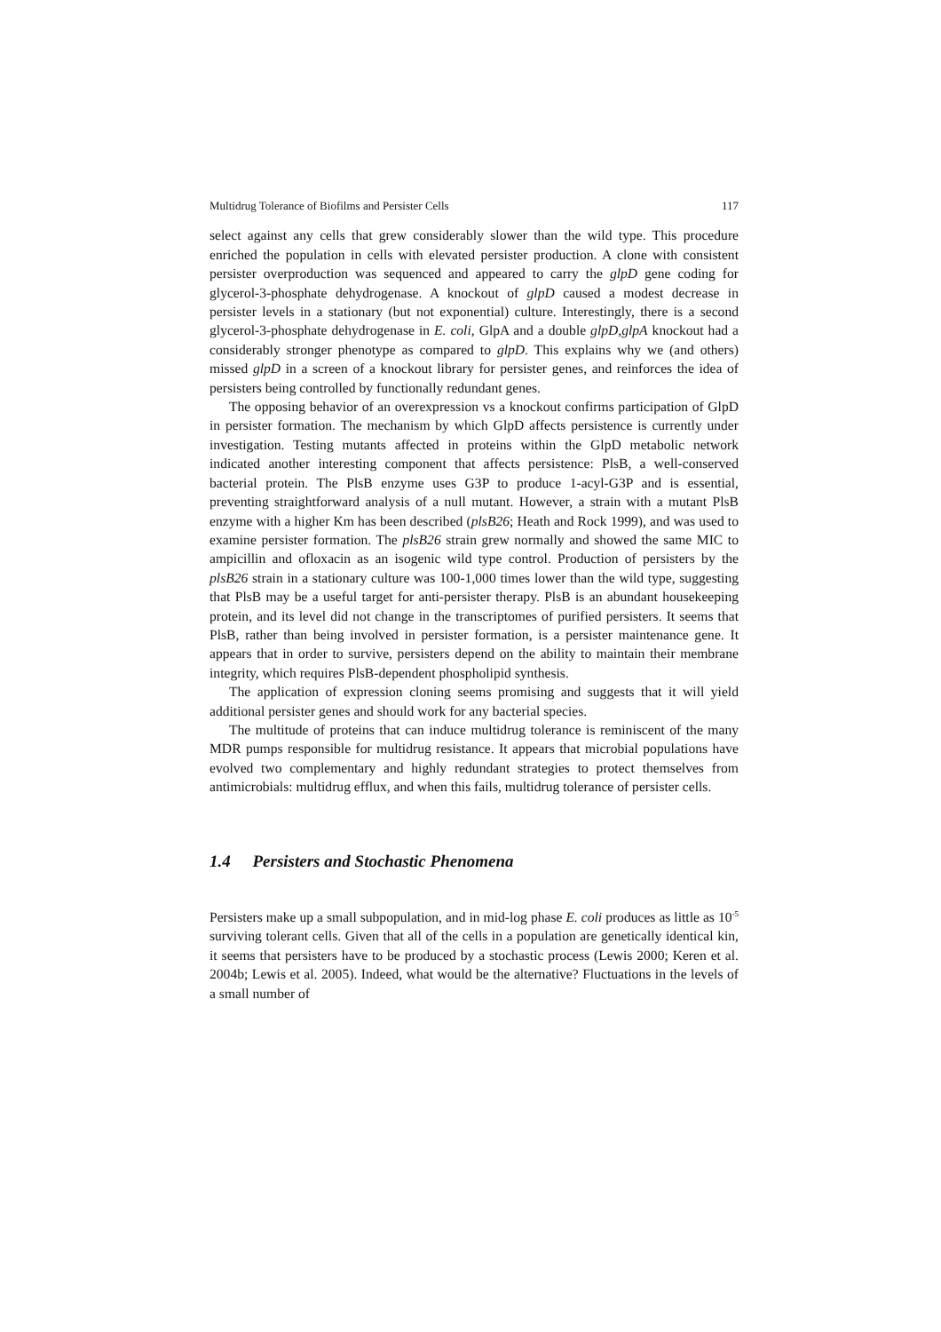Multidrug Tolerance of Biofilms and Persister Cells 117
select against any cells that grew considerably slower than the wild type. This procedure enriched the population in cells with elevated persister production. A clone with consistent persister overproduction was sequenced and appeared to carry the glpD gene coding for glycerol-3-phosphate dehydrogenase. A knockout of glpD caused a modest decrease in persister levels in a stationary (but not exponential) culture. Interestingly, there is a second glycerol-3-phosphate dehydrogenase in E. coli, GlpA and a double glpD,glpA knockout had a considerably stronger phenotype as compared to glpD. This explains why we (and others) missed glpD in a screen of a knockout library for persister genes, and reinforces the idea of persisters being controlled by functionally redundant genes.
The opposing behavior of an overexpression vs a knockout confirms participation of GlpD in persister formation. The mechanism by which GlpD affects persistence is currently under investigation. Testing mutants affected in proteins within the GlpD metabolic network indicated another interesting component that affects persistence: PlsB, a well-conserved bacterial protein. The PlsB enzyme uses G3P to produce 1-acyl-G3P and is essential, preventing straightforward analysis of a null mutant. However, a strain with a mutant PlsB enzyme with a higher Km has been described (plsB26; Heath and Rock 1999), and was used to examine persister formation. The plsB26 strain grew normally and showed the same MIC to ampicillin and ofloxacin as an isogenic wild type control. Production of persisters by the plsB26 strain in a stationary culture was 100-1,000 times lower than the wild type, suggesting that PlsB may be a useful target for anti-persister therapy. PlsB is an abundant housekeeping protein, and its level did not change in the transcriptomes of purified persisters. It seems that PlsB, rather than being involved in persister formation, is a persister maintenance gene. It appears that in order to survive, persisters depend on the ability to maintain their membrane integrity, which requires PlsB-dependent phospholipid synthesis.
The application of expression cloning seems promising and suggests that it will yield additional persister genes and should work for any bacterial species.
The multitude of proteins that can induce multidrug tolerance is reminiscent of the many MDR pumps responsible for multidrug resistance. It appears that microbial populations have evolved two complementary and highly redundant strategies to protect themselves from antimicrobials: multidrug efflux, and when this fails, multidrug tolerance of persister cells.
1.4 Persisters and Stochastic Phenomena
Persisters make up a small subpopulation, and in mid-log phase E. coli produces as little as 10<sup>-5</sup> surviving tolerant cells. Given that all of the cells in a population are genetically identical kin, it seems that persisters have to be produced by a stochastic process (Lewis 2000; Keren et al. 2004b; Lewis et al. 2005). Indeed, what would be the alternative? Fluctuations in the levels of a small number of